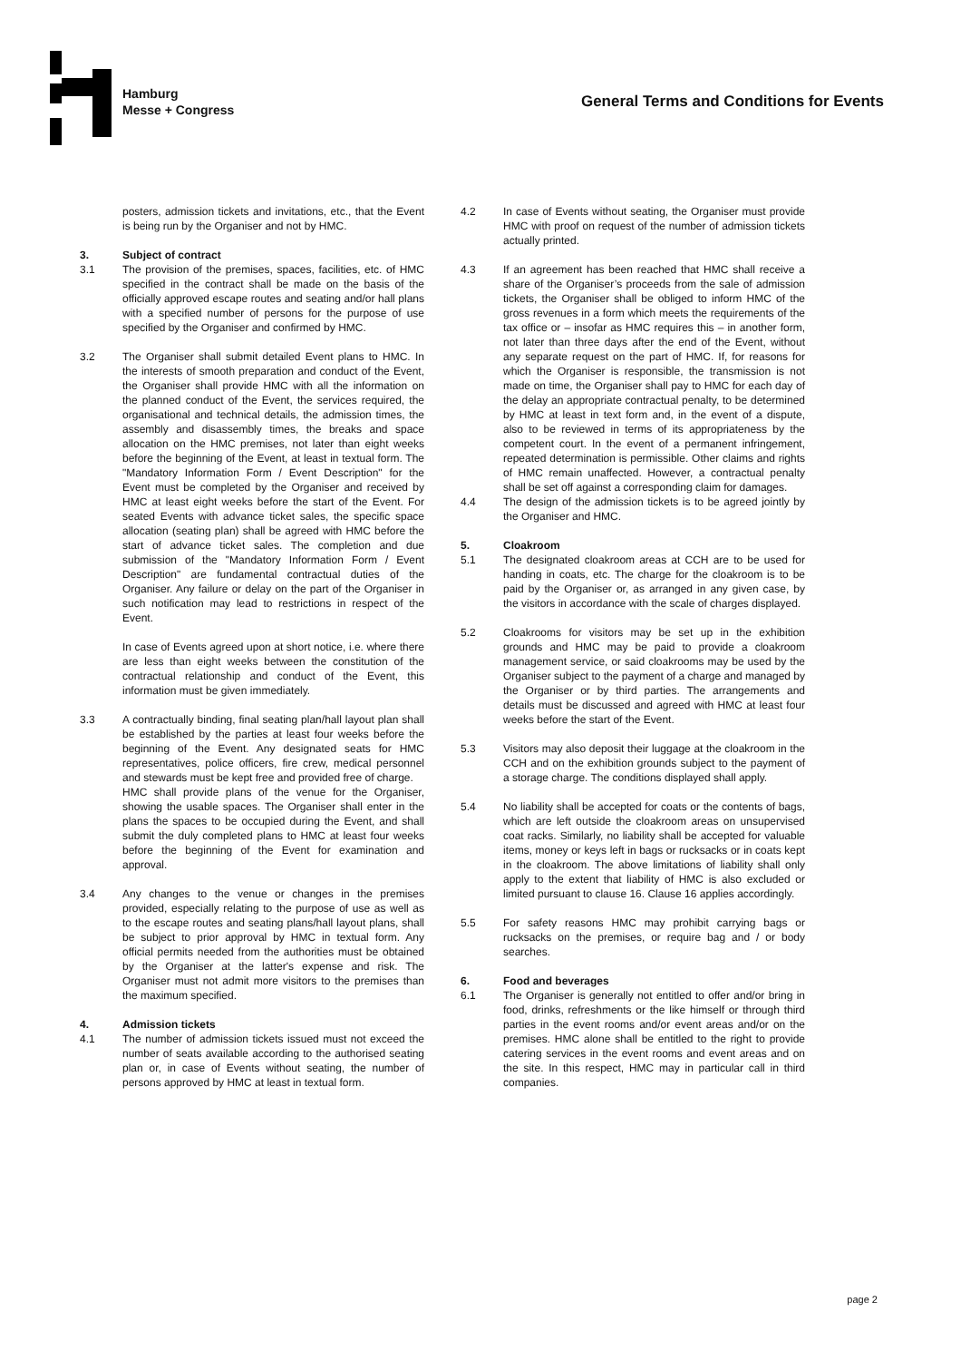Hamburg
Messe + Congress
General Terms and Conditions for Events
posters, admission tickets and invitations, etc., that the Event is being run by the Organiser and not by HMC.
3. Subject of contract
3.1 The provision of the premises, spaces, facilities, etc. of HMC specified in the contract shall be made on the basis of the officially approved escape routes and seating and/or hall plans with a specified number of persons for the purpose of use specified by the Organiser and confirmed by HMC.
3.2 The Organiser shall submit detailed Event plans to HMC. In the interests of smooth preparation and conduct of the Event, the Organiser shall provide HMC with all the information on the planned conduct of the Event, the services required, the organisational and technical details, the admission times, the assembly and disassembly times, the breaks and space allocation on the HMC premises, not later than eight weeks before the beginning of the Event, at least in textual form. The "Mandatory Information Form / Event Description" for the Event must be completed by the Organiser and received by HMC at least eight weeks before the start of the Event. For seated Events with advance ticket sales, the specific space allocation (seating plan) shall be agreed with HMC before the start of advance ticket sales. The completion and due submission of the "Mandatory Information Form / Event Description" are fundamental contractual duties of the Organiser. Any failure or delay on the part of the Organiser in such notification may lead to restrictions in respect of the Event.
In case of Events agreed upon at short notice, i.e. where there are less than eight weeks between the constitution of the contractual relationship and conduct of the Event, this information must be given immediately.
3.3 A contractually binding, final seating plan/hall layout plan shall be established by the parties at least four weeks before the beginning of the Event. Any designated seats for HMC representatives, police officers, fire crew, medical personnel and stewards must be kept free and provided free of charge.
HMC shall provide plans of the venue for the Organiser, showing the usable spaces. The Organiser shall enter in the plans the spaces to be occupied during the Event, and shall submit the duly completed plans to HMC at least four weeks before the beginning of the Event for examination and approval.
3.4 Any changes to the venue or changes in the premises provided, especially relating to the purpose of use as well as to the escape routes and seating plans/hall layout plans, shall be subject to prior approval by HMC in textual form. Any official permits needed from the authorities must be obtained by the Organiser at the latter's expense and risk. The Organiser must not admit more visitors to the premises than the maximum specified.
4. Admission tickets
4.1 The number of admission tickets issued must not exceed the number of seats available according to the authorised seating plan or, in case of Events without seating, the number of persons approved by HMC at least in textual form.
4.2 In case of Events without seating, the Organiser must provide HMC with proof on request of the number of admission tickets actually printed.
4.3 If an agreement has been reached that HMC shall receive a share of the Organiser’s proceeds from the sale of admission tickets, the Organiser shall be obliged to inform HMC of the gross revenues in a form which meets the requirements of the tax office or – insofar as HMC requires this – in another form, not later than three days after the end of the Event, without any separate request on the part of HMC. If, for reasons for which the Organiser is responsible, the transmission is not made on time, the Organiser shall pay to HMC for each day of the delay an appropriate contractual penalty, to be determined by HMC at least in text form and, in the event of a dispute, also to be reviewed in terms of its appropriateness by the competent court. In the event of a permanent infringement, repeated determination is permissible. Other claims and rights of HMC remain unaffected. However, a contractual penalty shall be set off against a corresponding claim for damages.
4.4 The design of the admission tickets is to be agreed jointly by the Organiser and HMC.
5. Cloakroom
5.1 The designated cloakroom areas at CCH are to be used for handing in coats, etc. The charge for the cloakroom is to be paid by the Organiser or, as arranged in any given case, by the visitors in accordance with the scale of charges displayed.
5.2 Cloakrooms for visitors may be set up in the exhibition grounds and HMC may be paid to provide a cloakroom management service, or said cloakrooms may be used by the Organiser subject to the payment of a charge and managed by the Organiser or by third parties. The arrangements and details must be discussed and agreed with HMC at least four weeks before the start of the Event.
5.3 Visitors may also deposit their luggage at the cloakroom in the CCH and on the exhibition grounds subject to the payment of a storage charge. The conditions displayed shall apply.
5.4 No liability shall be accepted for coats or the contents of bags, which are left outside the cloakroom areas on unsupervised coat racks. Similarly, no liability shall be accepted for valuable items, money or keys left in bags or rucksacks or in coats kept in the cloakroom. The above limitations of liability shall only apply to the extent that liability of HMC is also excluded or limited pursuant to clause 16. Clause 16 applies accordingly.
5.5 For safety reasons HMC may prohibit carrying bags or rucksacks on the premises, or require bag and / or body searches.
6. Food and beverages
6.1 The Organiser is generally not entitled to offer and/or bring in food, drinks, refreshments or the like himself or through third parties in the event rooms and/or event areas and/or on the premises. HMC alone shall be entitled to the right to provide catering services in the event rooms and event areas and on the site. In this respect, HMC may in particular call in third companies.
page 2